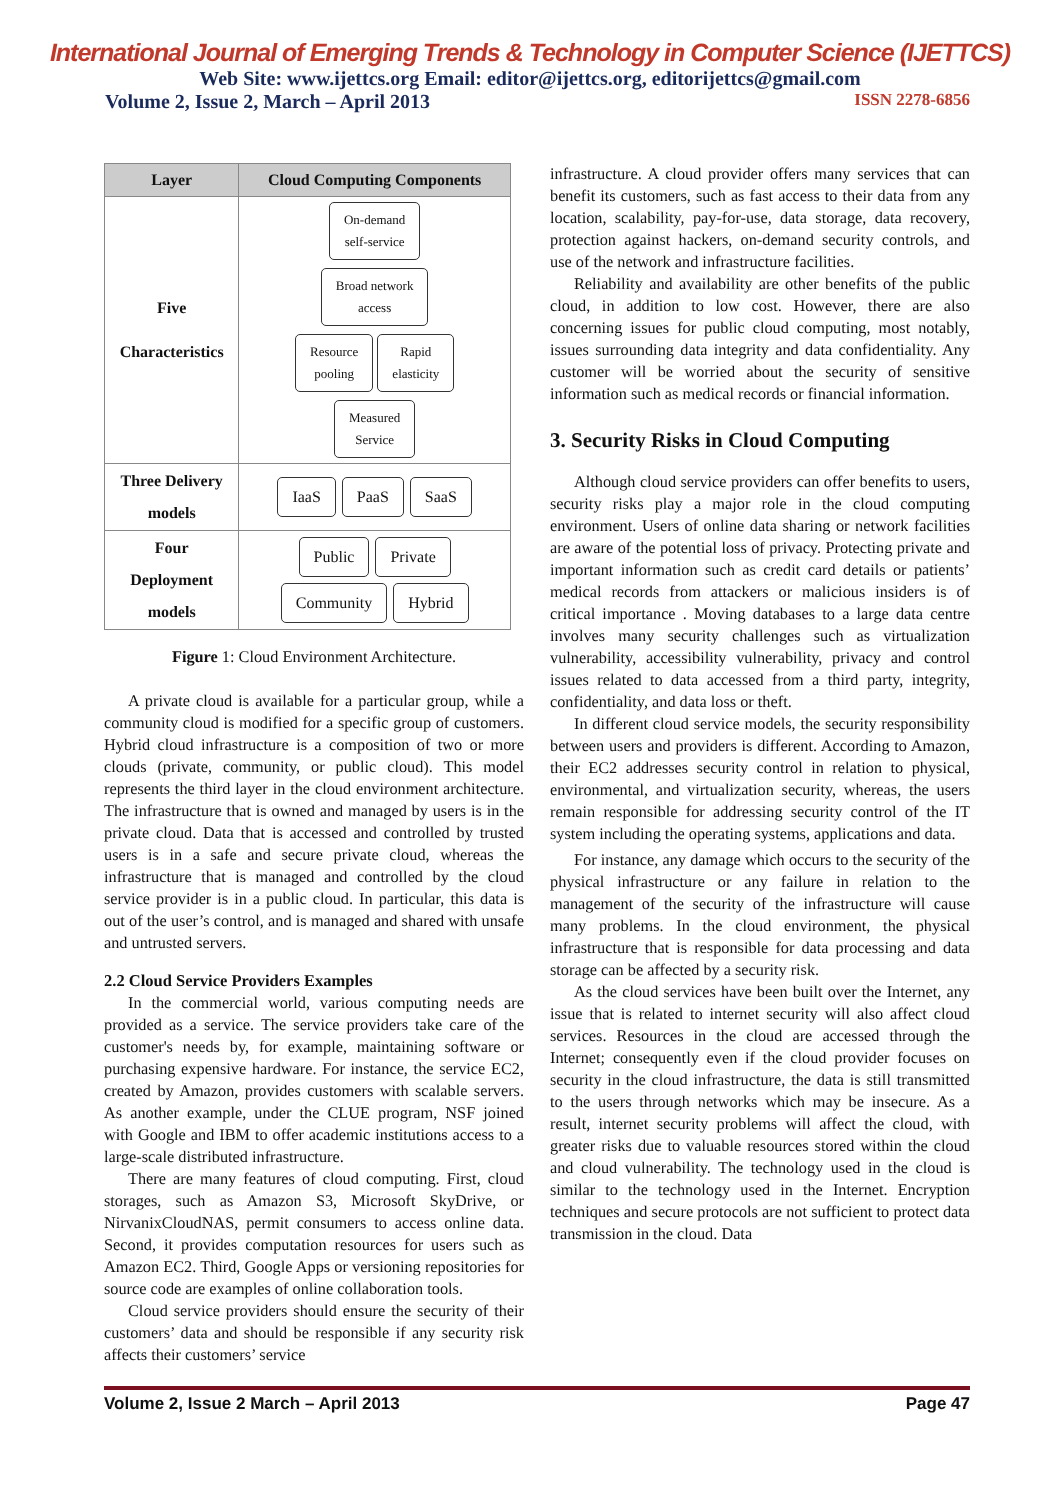International Journal of Emerging Trends & Technology in Computer Science (IJETTCS)
Web Site: www.ijettcs.org Email: editor@ijettcs.org, editorijettcs@gmail.com
Volume 2, Issue 2, March – April 2013 ISSN 2278-6856
| Layer | Cloud Computing Components |
| --- | --- |
| Five Characteristics | On-demand self-service Broad network access Resource pooling Rapid elasticity Measured Service |
| Three Delivery models | IaaS PaaS SaaS |
| Four Deployment models | Public Private Community Hybrid |
Figure 1: Cloud Environment Architecture.
A private cloud is available for a particular group, while a community cloud is modified for a specific group of customers. Hybrid cloud infrastructure is a composition of two or more clouds (private, community, or public cloud). This model represents the third layer in the cloud environment architecture. The infrastructure that is owned and managed by users is in the private cloud. Data that is accessed and controlled by trusted users is in a safe and secure private cloud, whereas the infrastructure that is managed and controlled by the cloud service provider is in a public cloud. In particular, this data is out of the user’s control, and is managed and shared with unsafe and untrusted servers.
2.2 Cloud Service Providers Examples
In the commercial world, various computing needs are provided as a service. The service providers take care of the customer's needs by, for example, maintaining software or purchasing expensive hardware. For instance, the service EC2, created by Amazon, provides customers with scalable servers. As another example, under the CLUE program, NSF joined with Google and IBM to offer academic institutions access to a large-scale distributed infrastructure.
There are many features of cloud computing. First, cloud storages, such as Amazon S3, Microsoft SkyDrive, or NirvanixCloudNAS, permit consumers to access online data. Second, it provides computation resources for users such as Amazon EC2. Third, Google Apps or versioning repositories for source code are examples of online collaboration tools.
Cloud service providers should ensure the security of their customers’ data and should be responsible if any security risk affects their customers’ service
infrastructure. A cloud provider offers many services that can benefit its customers, such as fast access to their data from any location, scalability, pay-for-use, data storage, data recovery, protection against hackers, on-demand security controls, and use of the network and infrastructure facilities.
Reliability and availability are other benefits of the public cloud, in addition to low cost. However, there are also concerning issues for public cloud computing, most notably, issues surrounding data integrity and data confidentiality. Any customer will be worried about the security of sensitive information such as medical records or financial information.
3. Security Risks in Cloud Computing
Although cloud service providers can offer benefits to users, security risks play a major role in the cloud computing environment. Users of online data sharing or network facilities are aware of the potential loss of privacy. Protecting private and important information such as credit card details or patients’ medical records from attackers or malicious insiders is of critical importance . Moving databases to a large data centre involves many security challenges such as virtualization vulnerability, accessibility vulnerability, privacy and control issues related to data accessed from a third party, integrity, confidentiality, and data loss or theft.
In different cloud service models, the security responsibility between users and providers is different. According to Amazon, their EC2 addresses security control in relation to physical, environmental, and virtualization security, whereas, the users remain responsible for addressing security control of the IT system including the operating systems, applications and data.
For instance, any damage which occurs to the security of the physical infrastructure or any failure in relation to the management of the security of the infrastructure will cause many problems. In the cloud environment, the physical infrastructure that is responsible for data processing and data storage can be affected by a security risk.
As the cloud services have been built over the Internet, any issue that is related to internet security will also affect cloud services. Resources in the cloud are accessed through the Internet; consequently even if the cloud provider focuses on security in the cloud infrastructure, the data is still transmitted to the users through networks which may be insecure. As a result, internet security problems will affect the cloud, with greater risks due to valuable resources stored within the cloud and cloud vulnerability. The technology used in the cloud is similar to the technology used in the Internet. Encryption techniques and secure protocols are not sufficient to protect data transmission in the cloud. Data
Volume 2, Issue 2 March – April 2013 Page 47